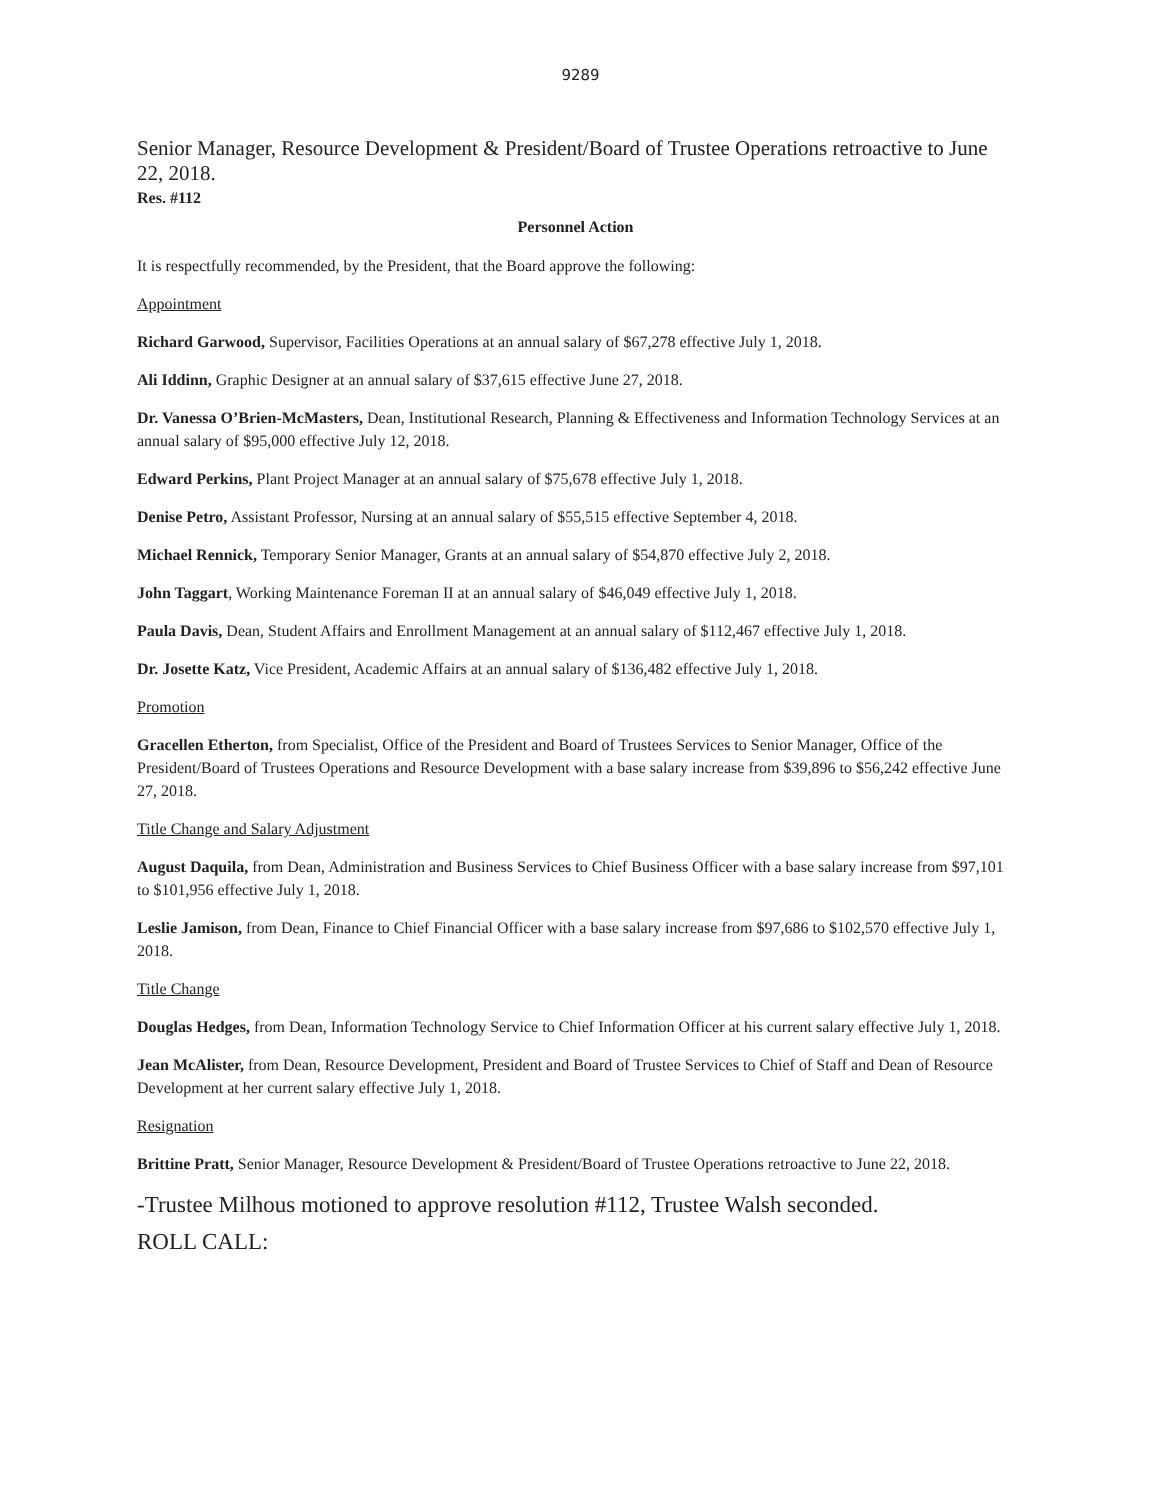9289
Senior Manager, Resource Development & President/Board of Trustee Operations retroactive to June 22, 2018.
Res. #112
Personnel Action
It is respectfully recommended, by the President, that the Board approve the following:
Appointment
Richard Garwood, Supervisor, Facilities Operations at an annual salary of $67,278 effective July 1, 2018.
Ali Iddinn, Graphic Designer at an annual salary of $37,615 effective June 27, 2018.
Dr. Vanessa O’Brien-McMasters, Dean, Institutional Research, Planning & Effectiveness and Information Technology Services at an annual salary of $95,000 effective July 12, 2018.
Edward Perkins, Plant Project Manager at an annual salary of $75,678 effective July 1, 2018.
Denise Petro, Assistant Professor, Nursing at an annual salary of $55,515 effective September 4, 2018.
Michael Rennick, Temporary Senior Manager, Grants at an annual salary of $54,870 effective July 2, 2018.
John Taggart, Working Maintenance Foreman II at an annual salary of $46,049 effective July 1, 2018.
Paula Davis, Dean, Student Affairs and Enrollment Management at an annual salary of $112,467 effective July 1, 2018.
Dr. Josette Katz, Vice President, Academic Affairs at an annual salary of $136,482 effective July 1, 2018.
Promotion
Gracellen Etherton, from Specialist, Office of the President and Board of Trustees Services to Senior Manager, Office of the President/Board of Trustees Operations and Resource Development with a base salary increase from $39,896 to $56,242 effective June 27, 2018.
Title Change and Salary Adjustment
August Daquila, from Dean, Administration and Business Services to Chief Business Officer with a base salary increase from $97,101 to $101,956 effective July 1, 2018.
Leslie Jamison, from Dean, Finance to Chief Financial Officer with a base salary increase from $97,686 to $102,570 effective July 1, 2018.
Title Change
Douglas Hedges, from Dean, Information Technology Service to Chief Information Officer at his current salary effective July 1, 2018.
Jean McAlister, from Dean, Resource Development, President and Board of Trustee Services to Chief of Staff and Dean of Resource Development at her current salary effective July 1, 2018.
Resignation
Brittine Pratt, Senior Manager, Resource Development & President/Board of Trustee Operations retroactive to June 22, 2018.
-Trustee Milhous motioned to approve resolution #112, Trustee Walsh seconded.
ROLL CALL: